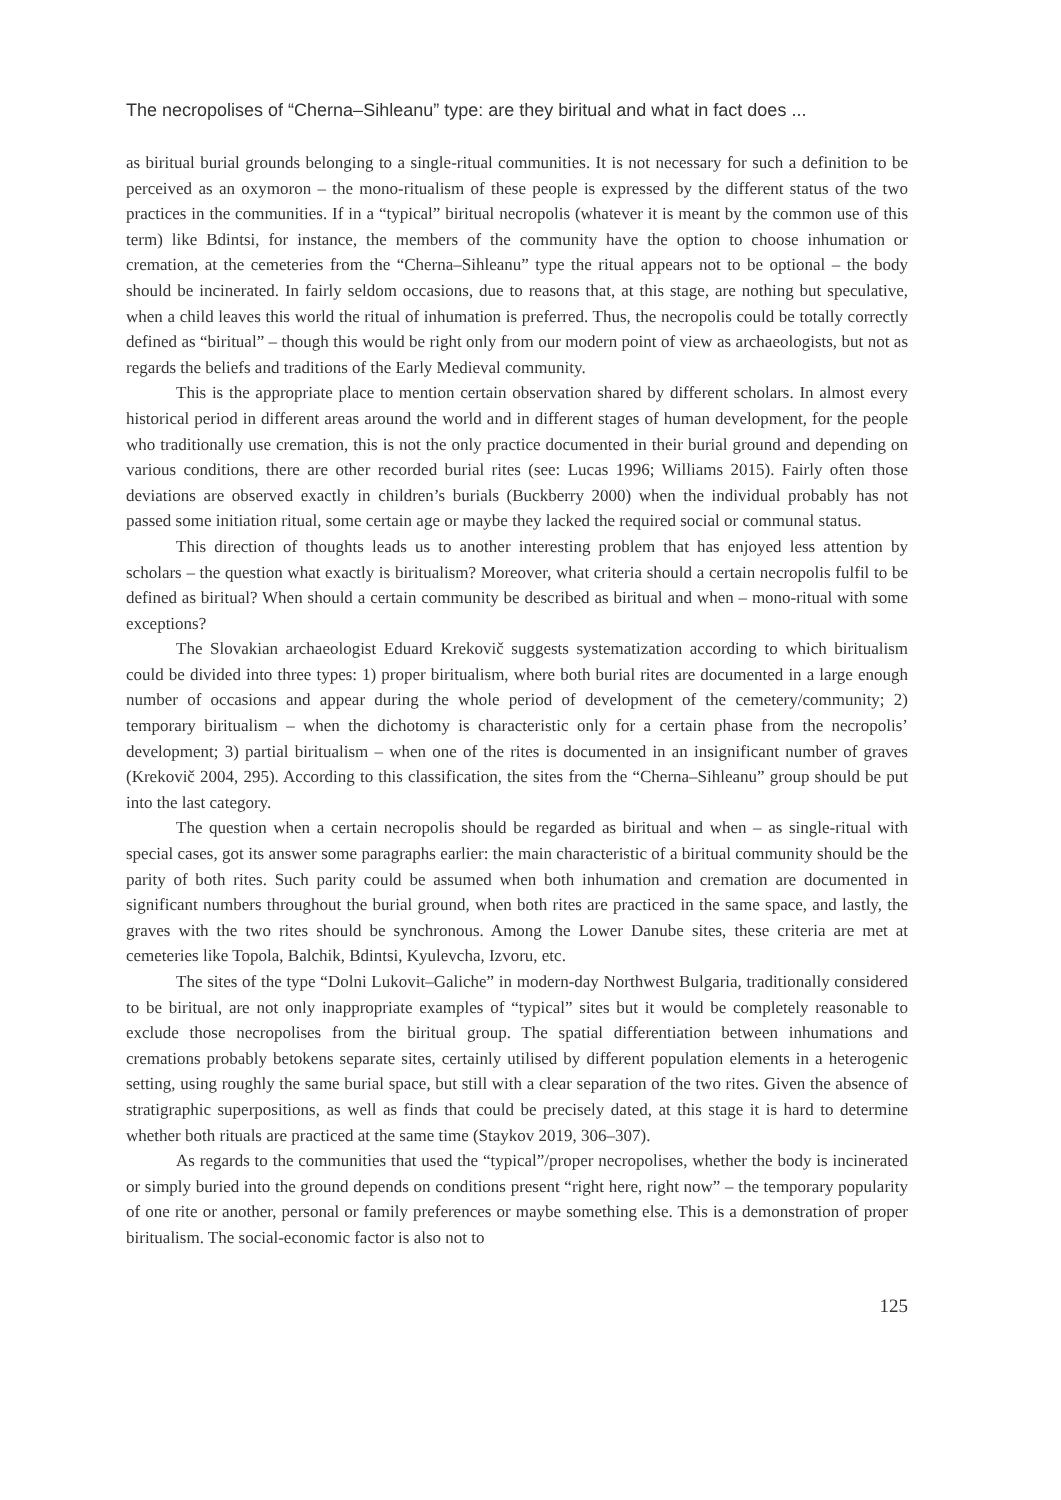The necropolises of “Cherna–Sihleanu” type: are they biritual and what in fact does ...
as biritual burial grounds belonging to a single-ritual communities. It is not necessary for such a definition to be perceived as an oxymoron – the mono-ritualism of these people is expressed by the different status of the two practices in the communities. If in a “typical” biritual necropolis (whatever it is meant by the common use of this term) like Bdintsi, for instance, the members of the community have the option to choose inhumation or cremation, at the cemeteries from the “Cherna–Sihleanu” type the ritual appears not to be optional – the body should be incinerated. In fairly seldom occasions, due to reasons that, at this stage, are nothing but speculative, when a child leaves this world the ritual of inhumation is preferred. Thus, the necropolis could be totally correctly defined as “biritual” – though this would be right only from our modern point of view as archaeologists, but not as regards the beliefs and traditions of the Early Medieval community.
This is the appropriate place to mention certain observation shared by different scholars. In almost every historical period in different areas around the world and in different stages of human development, for the people who traditionally use cremation, this is not the only practice documented in their burial ground and depending on various conditions, there are other recorded burial rites (see: Lucas 1996; Williams 2015). Fairly often those deviations are observed exactly in children’s burials (Buckberry 2000) when the individual probably has not passed some initiation ritual, some certain age or maybe they lacked the required social or communal status.
This direction of thoughts leads us to another interesting problem that has enjoyed less attention by scholars – the question what exactly is biritualism? Moreover, what criteria should a certain necropolis fulfil to be defined as biritual? When should a certain community be described as biritual and when – mono-ritual with some exceptions?
The Slovakian archaeologist Eduard Krekovič suggests systematization according to which biritualism could be divided into three types: 1) proper biritualism, where both burial rites are documented in a large enough number of occasions and appear during the whole period of development of the cemetery/community; 2) temporary biritualism – when the dichotomy is characteristic only for a certain phase from the necropolis’ development; 3) partial biritualism – when one of the rites is documented in an insignificant number of graves (Krekovič 2004, 295). According to this classification, the sites from the “Cherna–Sihleanu” group should be put into the last category.
The question when a certain necropolis should be regarded as biritual and when – as single-ritual with special cases, got its answer some paragraphs earlier: the main characteristic of a biritual community should be the parity of both rites. Such parity could be assumed when both inhumation and cremation are documented in significant numbers throughout the burial ground, when both rites are practiced in the same space, and lastly, the graves with the two rites should be synchronous. Among the Lower Danube sites, these criteria are met at cemeteries like Topola, Balchik, Bdintsi, Kyulevcha, Izvoru, etc.
The sites of the type “Dolni Lukovit–Galiche” in modern-day Northwest Bulgaria, traditionally considered to be biritual, are not only inappropriate examples of “typical” sites but it would be completely reasonable to exclude those necropolises from the biritual group. The spatial differentiation between inhumations and cremations probably betokens separate sites, certainly utilised by different population elements in a heterogenic setting, using roughly the same burial space, but still with a clear separation of the two rites. Given the absence of stratigraphic superpositions, as well as finds that could be precisely dated, at this stage it is hard to determine whether both rituals are practiced at the same time (Staykov 2019, 306–307).
As regards to the communities that used the “typical”/proper necropolises, whether the body is incinerated or simply buried into the ground depends on conditions present “right here, right now” – the temporary popularity of one rite or another, personal or family preferences or maybe something else. This is a demonstration of proper biritualism. The social-economic factor is also not to
125